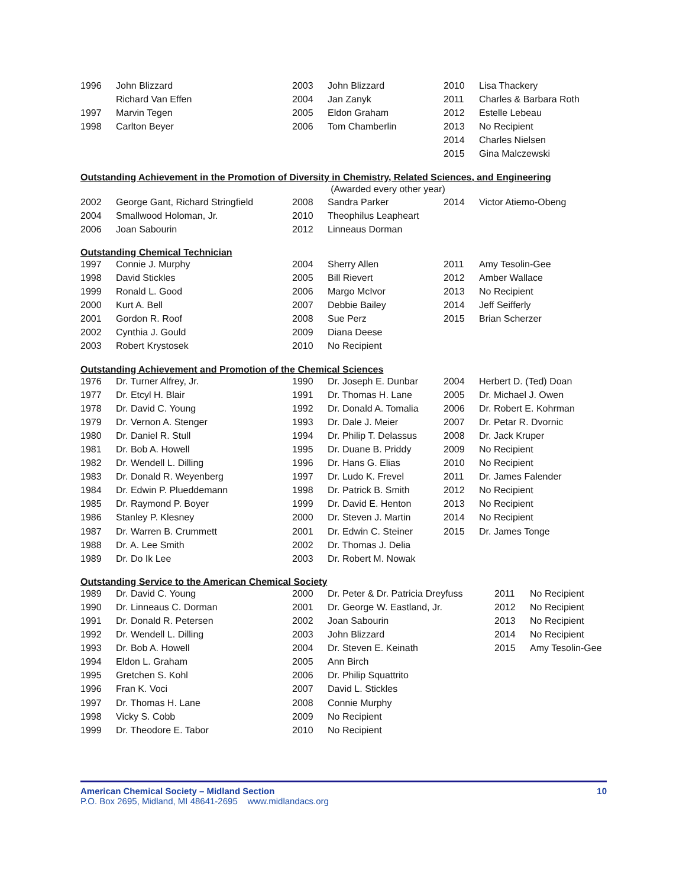| 1996 | John Blizzard | 2003 | John Blizzard | 2010 | Lisa Thackery |
| | Richard Van Effen | 2004 | Jan Zanyk | 2011 | Charles & Barbara Roth |
| 1997 | Marvin Tegen | 2005 | Eldon Graham | 2012 | Estelle Lebeau |
| 1998 | Carlton Beyer | 2006 | Tom Chamberlin | 2013 | No Recipient |
| | | | | 2014 | Charles Nielsen |
| | | | | 2015 | Gina Malczewski |
Outstanding Achievement in the Promotion of Diversity in Chemistry, Related Sciences, and Engineering
(Awarded every other year)
| 2002 | George Gant, Richard Stringfield | 2008 | Sandra Parker | 2014 | Victor Atiemo-Obeng |
| 2004 | Smallwood Holoman, Jr. | 2010 | Theophilus Leapheart | | |
| 2006 | Joan Sabourin | 2012 | Linneaus Dorman | | |
Outstanding Chemical Technician
| 1997 | Connie J. Murphy | 2004 | Sherry Allen | 2011 | Amy Tesolin-Gee |
| 1998 | David Stickles | 2005 | Bill Rievert | 2012 | Amber Wallace |
| 1999 | Ronald L. Good | 2006 | Margo McIvor | 2013 | No Recipient |
| 2000 | Kurt A. Bell | 2007 | Debbie Bailey | 2014 | Jeff Seifferly |
| 2001 | Gordon R. Roof | 2008 | Sue Perz | 2015 | Brian Scherzer |
| 2002 | Cynthia J. Gould | 2009 | Diana Deese | | |
| 2003 | Robert Krystosek | 2010 | No Recipient | | |
Outstanding Achievement and Promotion of the Chemical Sciences
| 1976 | Dr. Turner Alfrey, Jr. | 1990 | Dr. Joseph E. Dunbar | 2004 | Herbert D. (Ted) Doan |
| 1977 | Dr. Etcyl H. Blair | 1991 | Dr. Thomas H. Lane | 2005 | Dr. Michael J. Owen |
| 1978 | Dr. David C. Young | 1992 | Dr. Donald A. Tomalia | 2006 | Dr. Robert E. Kohrman |
| 1979 | Dr. Vernon A. Stenger | 1993 | Dr. Dale J. Meier | 2007 | Dr. Petar R. Dvornic |
| 1980 | Dr. Daniel R. Stull | 1994 | Dr. Philip T. Delassus | 2008 | Dr. Jack Kruper |
| 1981 | Dr. Bob A. Howell | 1995 | Dr. Duane B. Priddy | 2009 | No Recipient |
| 1982 | Dr. Wendell L. Dilling | 1996 | Dr. Hans G. Elias | 2010 | No Recipient |
| 1983 | Dr. Donald R. Weyenberg | 1997 | Dr. Ludo K. Frevel | 2011 | Dr. James Falender |
| 1984 | Dr. Edwin P. Plueddemann | 1998 | Dr. Patrick B. Smith | 2012 | No Recipient |
| 1985 | Dr. Raymond P. Boyer | 1999 | Dr. David E. Henton | 2013 | No Recipient |
| 1986 | Stanley P. Klesney | 2000 | Dr. Steven J. Martin | 2014 | No Recipient |
| 1987 | Dr. Warren B. Crummett | 2001 | Dr. Edwin C. Steiner | 2015 | Dr. James Tonge |
| 1988 | Dr. A. Lee Smith | 2002 | Dr. Thomas J. Delia | | |
| 1989 | Dr. Do Ik Lee | 2003 | Dr. Robert M. Nowak | | |
Outstanding Service to the American Chemical Society
| 1989 | Dr. David C. Young | 2000 | Dr. Peter & Dr. Patricia Dreyfuss | 2011 | No Recipient |
| 1990 | Dr. Linneaus C. Dorman | 2001 | Dr. George W. Eastland, Jr. | 2012 | No Recipient |
| 1991 | Dr. Donald R. Petersen | 2002 | Joan Sabourin | 2013 | No Recipient |
| 1992 | Dr. Wendell L. Dilling | 2003 | John Blizzard | 2014 | No Recipient |
| 1993 | Dr. Bob A. Howell | 2004 | Dr. Steven E. Keinath | 2015 | Amy Tesolin-Gee |
| 1994 | Eldon L. Graham | 2005 | Ann Birch | | |
| 1995 | Gretchen S. Kohl | 2006 | Dr. Philip Squattrito | | |
| 1996 | Fran K. Voci | 2007 | David L. Stickles | | |
| 1997 | Dr. Thomas H. Lane | 2008 | Connie Murphy | | |
| 1998 | Vicky S. Cobb | 2009 | No Recipient | | |
| 1999 | Dr. Theodore E. Tabor | 2010 | No Recipient | | |
American Chemical Society – Midland Section 10
P.O. Box 2695, Midland, MI 48641-2695 www.midlandacs.org